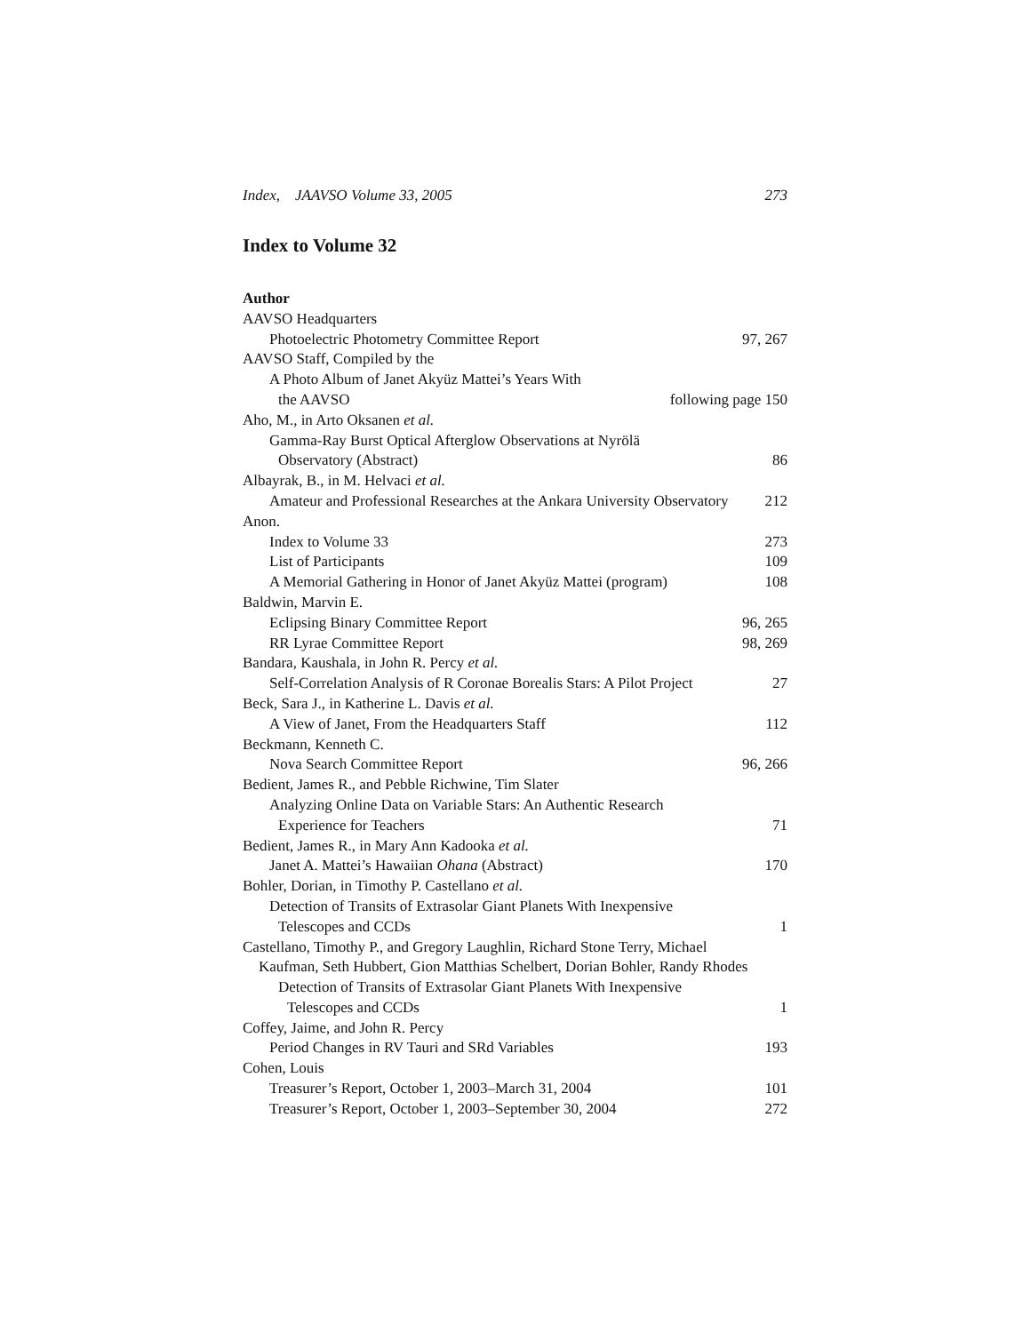Index, JAAVSO Volume 33, 2005 273
Index to Volume 32
Author
AAVSO Headquarters
Photoelectric Photometry Committee Report 97, 267
AAVSO Staff, Compiled by the
A Photo Album of Janet Akyüz Mattei’s Years With
the AAVSO following page 150
Aho, M., in Arto Oksanen et al.
Gamma-Ray Burst Optical Afterglow Observations at Nyrölä
Observatory (Abstract) 86
Albayrak, B., in M. Helvaci et al.
Amateur and Professional Researches at the Ankara University Observatory 212
Anon.
Index to Volume 33 273
List of Participants 109
A Memorial Gathering in Honor of Janet Akyüz Mattei (program) 108
Baldwin, Marvin E.
Eclipsing Binary Committee Report 96, 265
RR Lyrae Committee Report 98, 269
Bandara, Kaushala, in John R. Percy et al.
Self-Correlation Analysis of R Coronae Borealis Stars: A Pilot Project 27
Beck, Sara J., in Katherine L. Davis et al.
A View of Janet, From the Headquarters Staff 112
Beckmann, Kenneth C.
Nova Search Committee Report 96, 266
Bedient, James R., and Pebble Richwine, Tim Slater
Analyzing Online Data on Variable Stars: An Authentic Research
Experience for Teachers 71
Bedient, James R., in Mary Ann Kadooka et al.
Janet A. Mattei’s Hawaiian Ohana (Abstract) 170
Bohler, Dorian, in Timothy P. Castellano et al.
Detection of Transits of Extrasolar Giant Planets With Inexpensive
Telescopes and CCDs 1
Castellano, Timothy P., and Gregory Laughlin, Richard Stone Terry, Michael
Kaufman, Seth Hubbert, Gion Matthias Schelbert, Dorian Bohler, Randy Rhodes
Detection of Transits of Extrasolar Giant Planets With Inexpensive
Telescopes and CCDs 1
Coffey, Jaime, and John R. Percy
Period Changes in RV Tauri and SRd Variables 193
Cohen, Louis
Treasurer’s Report, October 1, 2003–March 31, 2004 101
Treasurer’s Report, October 1, 2003–September 30, 2004 272